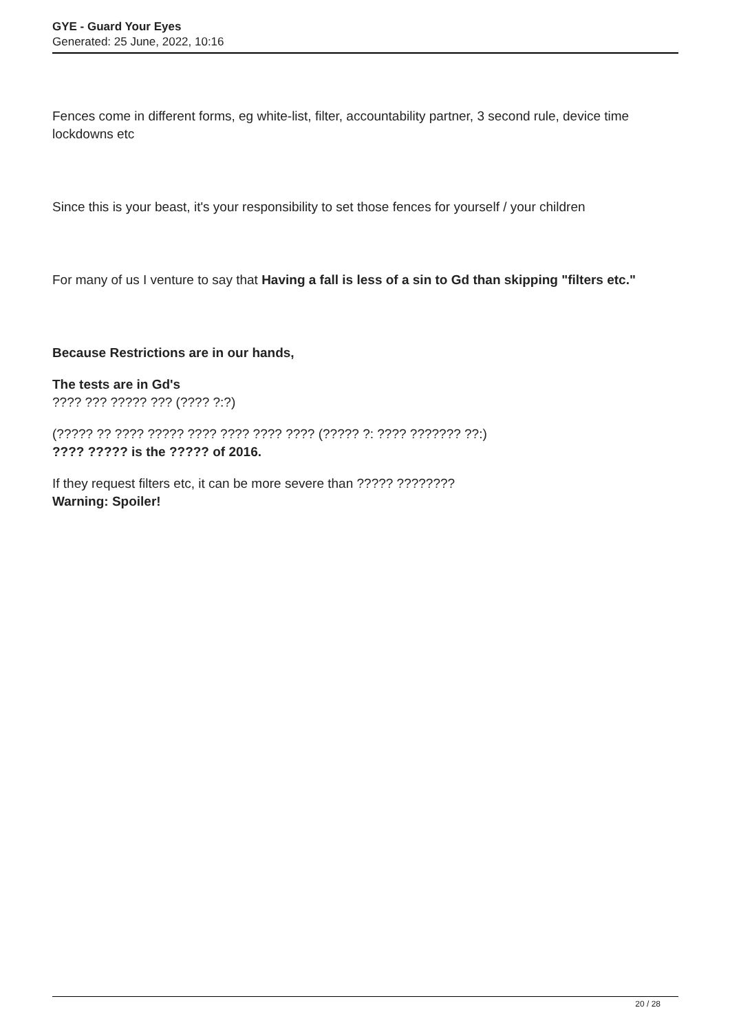GYE - Guard Your Eyes
Generated: 25 June, 2022, 10:16
Fences come in different forms, eg white-list, filter, accountability partner, 3 second rule, device time lockdowns etc
Since this is your beast, it's your responsibility to set those fences for yourself / your children
For many of us I venture to say that Having a fall is less of a sin to Gd than skipping "filters etc."
Because Restrictions are in our hands,
The tests are in Gd's
???? ??? ????? ??? (???? ?:?)
(????? ?? ???? ????? ???? ???? ???? ???? (????? ?: ???? ??????? ??:)
???? ????? is the ????? of 2016.
If they request filters etc, it can be more severe than ????? ????????
Warning: Spoiler!
20 / 28